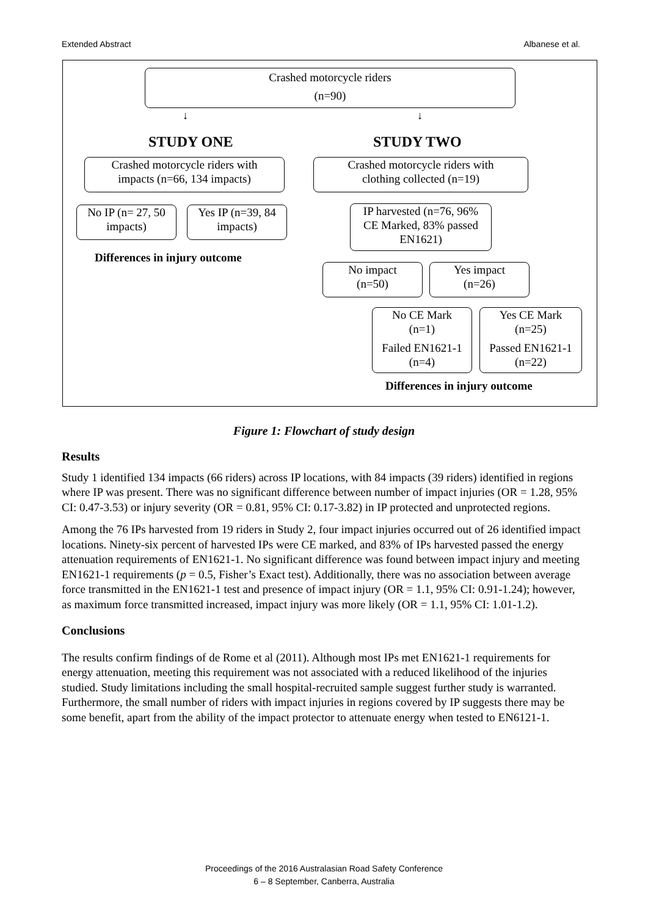Extended Abstract Albanese et al.
Crashed motorcycle riders
(n=90)
↓ ↓
STUDY ONE STUDY TWO
Crashed motorcycle riders with
impacts (n=66, 134 impacts)
Crashed motorcycle riders with
clothing collected (n=19)
No IP (n= 27, 50
impacts)
Yes IP (n=39, 84
impacts)
IP harvested (n=76, 96%
CE Marked, 83% passed
EN1621)
Differences in injury outcome
No impact
(n=50)
Yes impact
(n=26)
No CE Mark
(n=1)
Failed EN1621-1
(n=4)
Yes CE Mark
(n=25)
Passed EN1621-1
(n=22)
Differences in injury outcome
Figure 1: Flowchart of study design
Results
Study 1 identified 134 impacts (66 riders) across IP locations, with 84 impacts (39 riders) identified in regions where IP was present. There was no significant difference between number of impact injuries (OR = 1.28, 95% CI: 0.47-3.53) or injury severity (OR = 0.81, 95% CI: 0.17-3.82) in IP protected and unprotected regions.
Among the 76 IPs harvested from 19 riders in Study 2, four impact injuries occurred out of 26 identified impact locations. Ninety-six percent of harvested IPs were CE marked, and 83% of IPs harvested passed the energy attenuation requirements of EN1621-1. No significant difference was found between impact injury and meeting EN1621-1 requirements (p = 0.5, Fisher’s Exact test). Additionally, there was no association between average force transmitted in the EN1621-1 test and presence of impact injury (OR = 1.1, 95% CI: 0.91-1.24); however, as maximum force transmitted increased, impact injury was more likely (OR = 1.1, 95% CI: 1.01-1.2).
Conclusions
The results confirm findings of de Rome et al (2011). Although most IPs met EN1621-1 requirements for energy attenuation, meeting this requirement was not associated with a reduced likelihood of the injuries studied. Study limitations including the small hospital-recruited sample suggest further study is warranted. Furthermore, the small number of riders with impact injuries in regions covered by IP suggests there may be some benefit, apart from the ability of the impact protector to attenuate energy when tested to EN6121-1.
Proceedings of the 2016 Australasian Road Safety Conference
6 – 8 September, Canberra, Australia